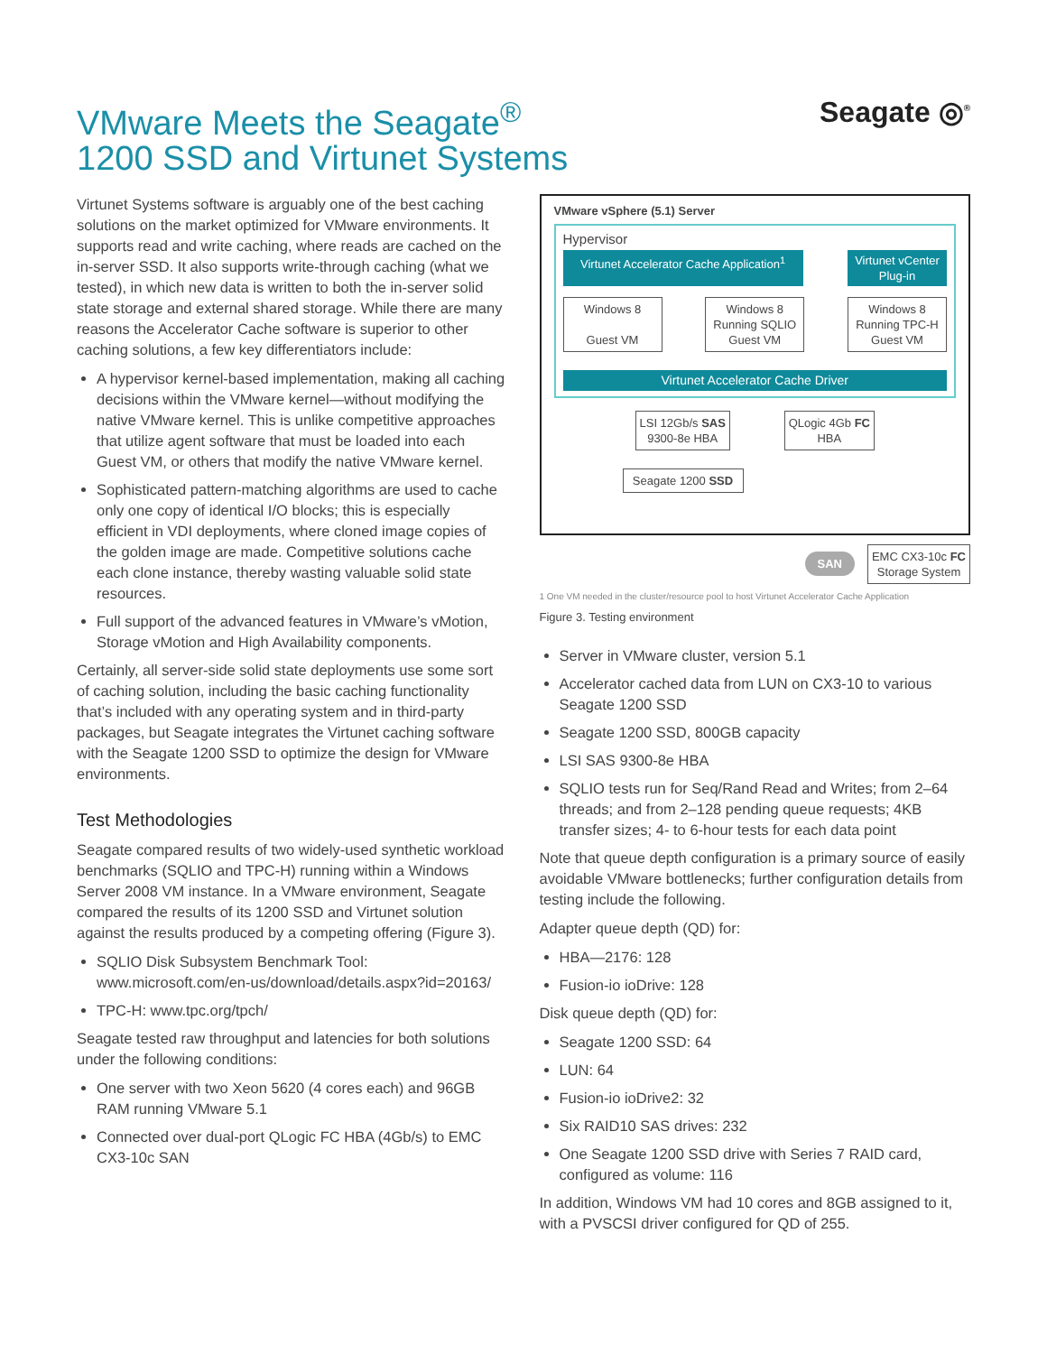VMware Meets the Seagate<sup>®</sup>
1200 SSD and Virtunet Systems
Seagate ◎<sup>®</sup>
Virtunet Systems software is arguably one of the best caching solutions on the market optimized for VMware environments. It supports read and write caching, where reads are cached on the in-server SSD. It also supports write-through caching (what we tested), in which new data is written to both the in-server solid state storage and external shared storage. While there are many reasons the Accelerator Cache software is superior to other caching solutions, a few key differentiators include:
A hypervisor kernel-based implementation, making all caching decisions within the VMware kernel—without modifying the native VMware kernel. This is unlike competitive approaches that utilize agent software that must be loaded into each Guest VM, or others that modify the native VMware kernel.
Sophisticated pattern-matching algorithms are used to cache only one copy of identical I/O blocks; this is especially efficient in VDI deployments, where cloned image copies of the golden image are made. Competitive solutions cache each clone instance, thereby wasting valuable solid state resources.
Full support of the advanced features in VMware’s vMotion, Storage vMotion and High Availability components.
Certainly, all server-side solid state deployments use some sort of caching solution, including the basic caching functionality that’s included with any operating system and in third-party packages, but Seagate integrates the Virtunet caching software with the Seagate 1200 SSD to optimize the design for VMware environments.
Test Methodologies
Seagate compared results of two widely-used synthetic workload benchmarks (SQLIO and TPC-H) running within a Windows Server 2008 VM instance. In a VMware environment, Seagate compared the results of its 1200 SSD and Virtunet solution against the results produced by a competing offering (Figure 3).
SQLIO Disk Subsystem Benchmark Tool: www.microsoft.com/en-us/download/details.aspx?id=20163/
TPC-H: www.tpc.org/tpch/
Seagate tested raw throughput and latencies for both solutions under the following conditions:
One server with two Xeon 5620 (4 cores each) and 96GB RAM running VMware 5.1
Connected over dual-port QLogic FC HBA (4Gb/s) to EMC CX3-10c SAN
VMware vSphere (5.1) Server
Hypervisor
Virtunet Accelerator Cache Application<sup>1</sup>
Virtunet vCenter Plug-in
Windows 8
Guest VM
Windows 8 Running SQLIO
Guest VM
Windows 8 Running TPC-H
Guest VM
Virtunet Accelerator Cache Driver
LSI 12Gb/s SAS
9300-8e HBA
QLogic 4Gb FC
HBA
Seagate 1200 SSD
SAN
EMC CX3-10c FC
Storage System
1 One VM needed in the cluster/resource pool to host Virtunet Accelerator Cache Application
Figure 3. Testing environment
Server in VMware cluster, version 5.1
Accelerator cached data from LUN on CX3-10 to various Seagate 1200 SSD
Seagate 1200 SSD, 800GB capacity
LSI SAS 9300-8e HBA
SQLIO tests run for Seq/Rand Read and Writes; from 2–64 threads; and from 2–128 pending queue requests; 4KB transfer sizes; 4- to 6-hour tests for each data point
Note that queue depth configuration is a primary source of easily avoidable VMware bottlenecks; further configuration details from testing include the following.
Adapter queue depth (QD) for:
HBA—2176: 128
Fusion-io ioDrive: 128
Disk queue depth (QD) for:
Seagate 1200 SSD: 64
LUN: 64
Fusion-io ioDrive2: 32
Six RAID10 SAS drives: 232
One Seagate 1200 SSD drive with Series 7 RAID card, configured as volume: 116
In addition, Windows VM had 10 cores and 8GB assigned to it, with a PVSCSI driver configured for QD of 255.